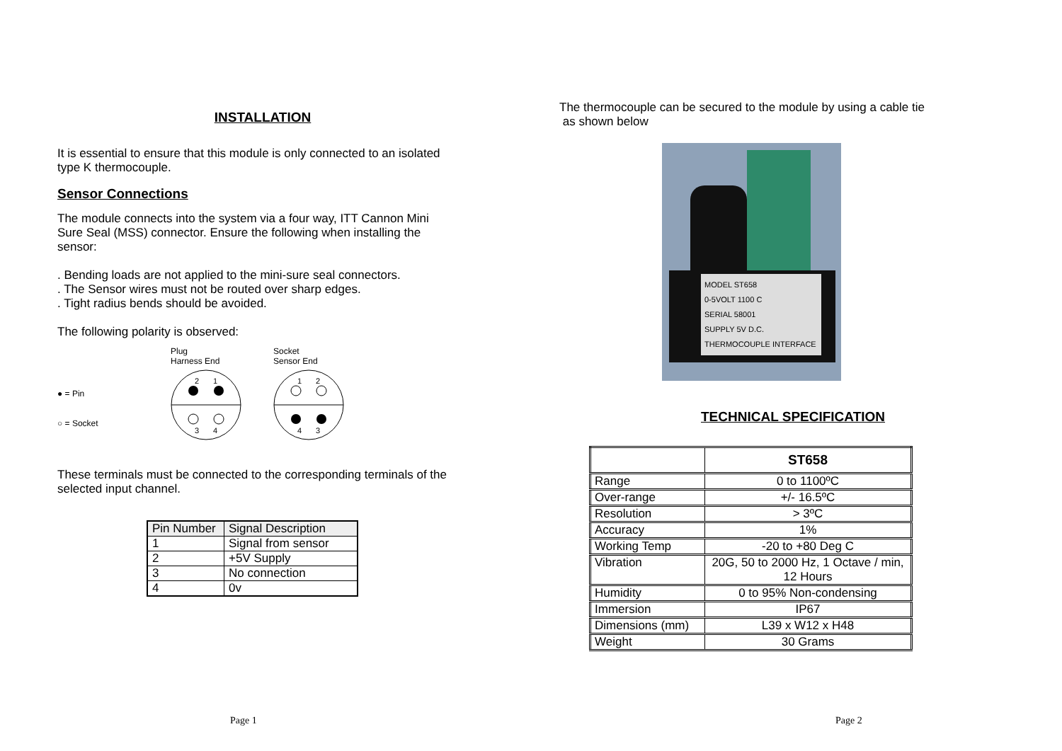INSTALLATION
It is essential to ensure that this module is only connected to an isolated
type K thermocouple.
Sensor Connections
The module connects into the system via a four way, ITT Cannon Mini
Sure Seal (MSS) connector. Ensure the following when installing the
sensor:
. Bending loads are not applied to the mini-sure seal connectors.
. The Sensor wires must not be routed over sharp edges.
. Tight radius bends should be avoided.
The following polarity is observed:
● = Pin
○ = Socket
Plug
Harness End
2
1
3
4
Socket
Sensor End
1
2
4
3
These terminals must be connected to the corresponding terminals of the
selected input channel.
| Pin Number | Signal Description |
| 1 | Signal from sensor |
| 2 | +5V Supply |
| 3 | No connection |
| 4 | 0v |
Page 1
The thermocouple can be secured to the module by using a cable tie
as shown below
MODEL ST658
0-5VOLT 1100 C
SERIAL 58001
SUPPLY 5V D.C.
THERMOCOUPLE INTERFACE
TECHNICAL SPECIFICATION
| | ST658 |
| Range | 0 to 1100ºC |
| Over-range | +/- 16.5ºC |
| Resolution | > 3ºC |
| Accuracy | 1% |
| Working Temp | -20 to +80 Deg C |
| Vibration | 20G, 50 to 2000 Hz, 1 Octave / min, 12 Hours |
| Humidity | 0 to 95% Non-condensing |
| Immersion | IP67 |
| Dimensions (mm) | L39 x W12 x H48 |
| Weight | 30 Grams |
Page 2